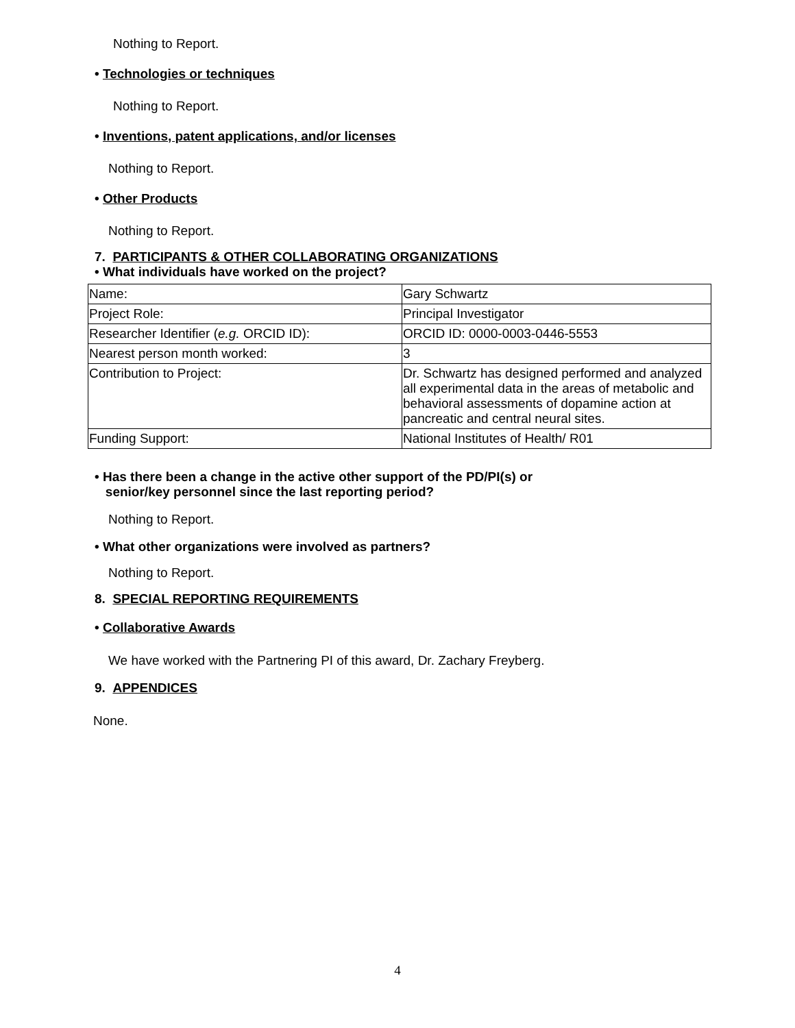Nothing to Report.
• Technologies or techniques
Nothing to Report.
• Inventions, patent applications, and/or licenses
Nothing to Report.
• Other Products
Nothing to Report.
7. PARTICIPANTS & OTHER COLLABORATING ORGANIZATIONS
• What individuals have worked on the project?
| Name: | Gary Schwartz |
| Project Role: | Principal Investigator |
| Researcher Identifier ( e.g. ORCID ID): | ORCID ID: 0000-0003-0446-5553 |
| Nearest person month worked: | 3 |
| Contribution to Project: | Dr. Schwartz has designed performed and analyzed all experimental data in the areas of metabolic and behavioral assessments of dopamine action at pancreatic and central neural sites. |
| Funding Support: | National Institutes of Health/ R01 |
• Has there been a change in the active other support of the PD/PI(s) or
senior/key personnel since the last reporting period?
Nothing to Report.
• What other organizations were involved as partners?
Nothing to Report.
8. SPECIAL REPORTING REQUIREMENTS
• Collaborative Awards
We have worked with the Partnering PI of this award, Dr. Zachary Freyberg.
9. APPENDICES
None.
4